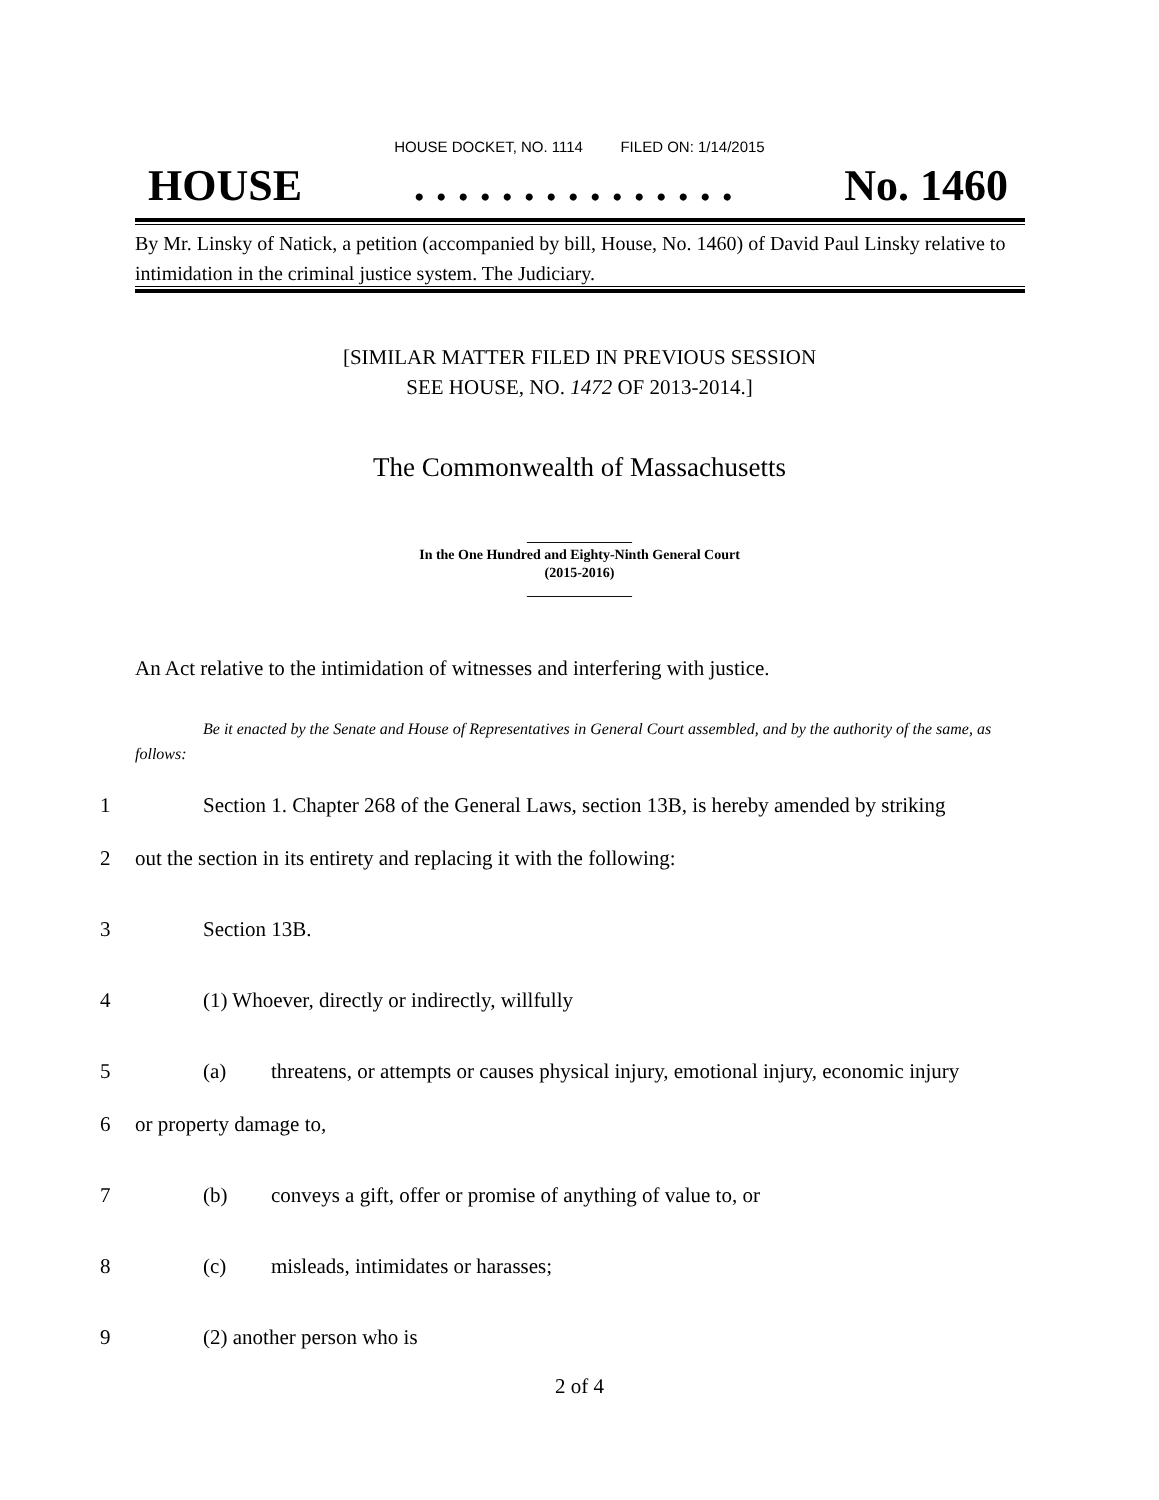HOUSE DOCKET, NO. 1114 FILED ON: 1/14/2015
HOUSE. . . . . . . . . . . . . . . No. 1460
By Mr. Linsky of Natick, a petition (accompanied by bill, House, No. 1460) of David Paul Linsky relative to intimidation in the criminal justice system. The Judiciary.
[SIMILAR MATTER FILED IN PREVIOUS SESSION
SEE HOUSE, NO. 1472 OF 2013-2014.]
The Commonwealth of Massachusetts
_______________
In the One Hundred and Eighty-Ninth General Court
(2015-2016)
_______________
An Act relative to the intimidation of witnesses and interfering with justice.
Be it enacted by the Senate and House of Representatives in General Court assembled, and by the authority of the same, as follows:
1 Section 1. Chapter 268 of the General Laws, section 13B, is hereby amended by striking
2 out the section in its entirety and replacing it with the following:
3 Section 13B.
4 (1) Whoever, directly or indirectly, willfully
5 (a) threatens, or attempts or causes physical injury, emotional injury, economic injury
6 or property damage to,
7 (b) conveys a gift, offer or promise of anything of value to, or
8 (c) misleads, intimidates or harasses;
9 (2) another person who is
2 of 4